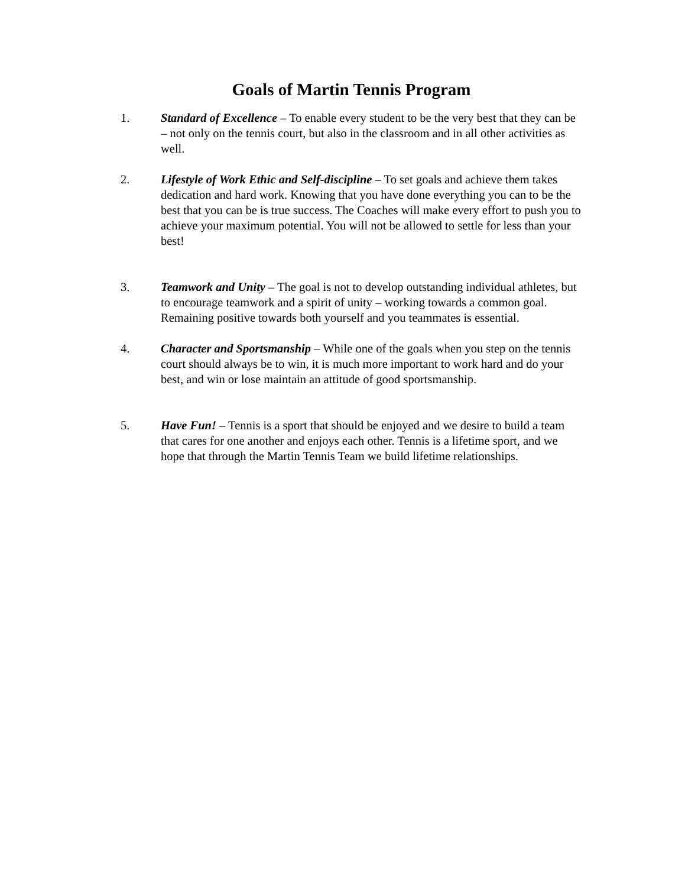Goals of Martin Tennis Program
1. Standard of Excellence – To enable every student to be the very best that they can be – not only on the tennis court, but also in the classroom and in all other activities as well.
2. Lifestyle of Work Ethic and Self-discipline – To set goals and achieve them takes dedication and hard work. Knowing that you have done everything you can to be the best that you can be is true success. The Coaches will make every effort to push you to achieve your maximum potential. You will not be allowed to settle for less than your best!
3. Teamwork and Unity – The goal is not to develop outstanding individual athletes, but to encourage teamwork and a spirit of unity – working towards a common goal. Remaining positive towards both yourself and you teammates is essential.
4. Character and Sportsmanship – While one of the goals when you step on the tennis court should always be to win, it is much more important to work hard and do your best, and win or lose maintain an attitude of good sportsmanship.
5. Have Fun! – Tennis is a sport that should be enjoyed and we desire to build a team that cares for one another and enjoys each other. Tennis is a lifetime sport, and we hope that through the Martin Tennis Team we build lifetime relationships.